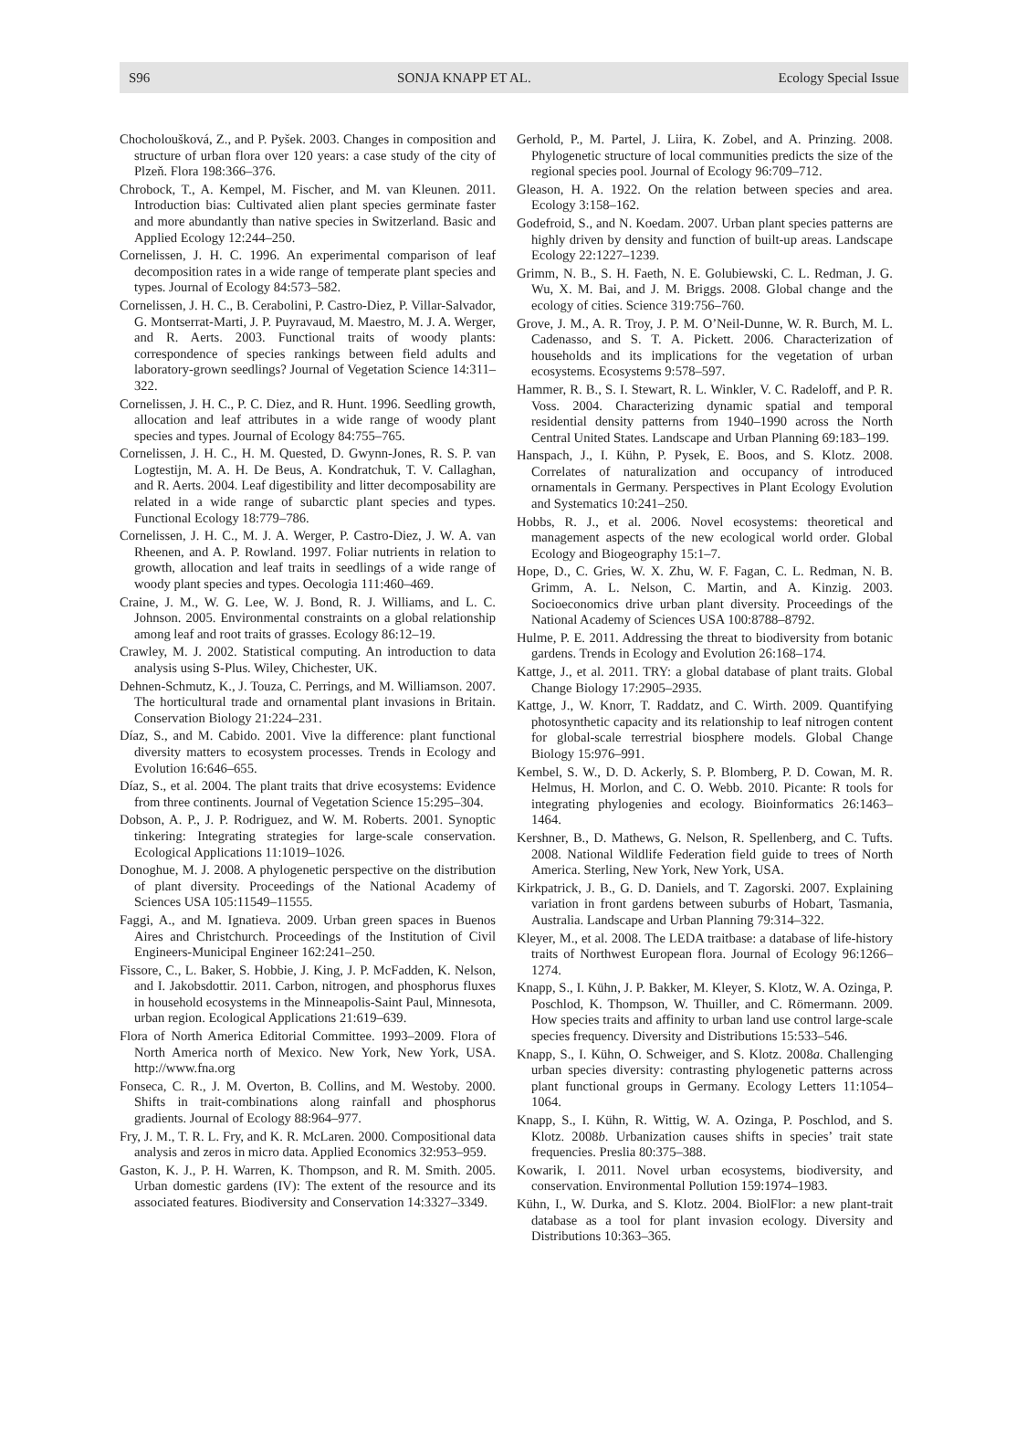S96 SONJA KNAPP ET AL. Ecology Special Issue
Chocholoušková, Z., and P. Pyšek. 2003. Changes in composition and structure of urban flora over 120 years: a case study of the city of Plzeň. Flora 198:366–376.
Chrobock, T., A. Kempel, M. Fischer, and M. van Kleunen. 2011. Introduction bias: Cultivated alien plant species germinate faster and more abundantly than native species in Switzerland. Basic and Applied Ecology 12:244–250.
Cornelissen, J. H. C. 1996. An experimental comparison of leaf decomposition rates in a wide range of temperate plant species and types. Journal of Ecology 84:573–582.
Cornelissen, J. H. C., B. Cerabolini, P. Castro-Diez, P. Villar-Salvador, G. Montserrat-Marti, J. P. Puyravaud, M. Maestro, M. J. A. Werger, and R. Aerts. 2003. Functional traits of woody plants: correspondence of species rankings between field adults and laboratory-grown seedlings? Journal of Vegetation Science 14:311–322.
Cornelissen, J. H. C., P. C. Diez, and R. Hunt. 1996. Seedling growth, allocation and leaf attributes in a wide range of woody plant species and types. Journal of Ecology 84:755–765.
Cornelissen, J. H. C., H. M. Quested, D. Gwynn-Jones, R. S. P. van Logtestijn, M. A. H. De Beus, A. Kondratchuk, T. V. Callaghan, and R. Aerts. 2004. Leaf digestibility and litter decomposability are related in a wide range of subarctic plant species and types. Functional Ecology 18:779–786.
Cornelissen, J. H. C., M. J. A. Werger, P. Castro-Diez, J. W. A. van Rheenen, and A. P. Rowland. 1997. Foliar nutrients in relation to growth, allocation and leaf traits in seedlings of a wide range of woody plant species and types. Oecologia 111:460–469.
Craine, J. M., W. G. Lee, W. J. Bond, R. J. Williams, and L. C. Johnson. 2005. Environmental constraints on a global relationship among leaf and root traits of grasses. Ecology 86:12–19.
Crawley, M. J. 2002. Statistical computing. An introduction to data analysis using S-Plus. Wiley, Chichester, UK.
Dehnen-Schmutz, K., J. Touza, C. Perrings, and M. Williamson. 2007. The horticultural trade and ornamental plant invasions in Britain. Conservation Biology 21:224–231.
Díaz, S., and M. Cabido. 2001. Vive la difference: plant functional diversity matters to ecosystem processes. Trends in Ecology and Evolution 16:646–655.
Díaz, S., et al. 2004. The plant traits that drive ecosystems: Evidence from three continents. Journal of Vegetation Science 15:295–304.
Dobson, A. P., J. P. Rodriguez, and W. M. Roberts. 2001. Synoptic tinkering: Integrating strategies for large-scale conservation. Ecological Applications 11:1019–1026.
Donoghue, M. J. 2008. A phylogenetic perspective on the distribution of plant diversity. Proceedings of the National Academy of Sciences USA 105:11549–11555.
Faggi, A., and M. Ignatieva. 2009. Urban green spaces in Buenos Aires and Christchurch. Proceedings of the Institution of Civil Engineers-Municipal Engineer 162:241–250.
Fissore, C., L. Baker, S. Hobbie, J. King, J. P. McFadden, K. Nelson, and I. Jakobsdottir. 2011. Carbon, nitrogen, and phosphorus fluxes in household ecosystems in the Minneapolis-Saint Paul, Minnesota, urban region. Ecological Applications 21:619–639.
Flora of North America Editorial Committee. 1993–2009. Flora of North America north of Mexico. New York, New York, USA. http://www.fna.org
Fonseca, C. R., J. M. Overton, B. Collins, and M. Westoby. 2000. Shifts in trait-combinations along rainfall and phosphorus gradients. Journal of Ecology 88:964–977.
Fry, J. M., T. R. L. Fry, and K. R. McLaren. 2000. Compositional data analysis and zeros in micro data. Applied Economics 32:953–959.
Gaston, K. J., P. H. Warren, K. Thompson, and R. M. Smith. 2005. Urban domestic gardens (IV): The extent of the resource and its associated features. Biodiversity and Conservation 14:3327–3349.
Gerhold, P., M. Partel, J. Liira, K. Zobel, and A. Prinzing. 2008. Phylogenetic structure of local communities predicts the size of the regional species pool. Journal of Ecology 96:709–712.
Gleason, H. A. 1922. On the relation between species and area. Ecology 3:158–162.
Godefroid, S., and N. Koedam. 2007. Urban plant species patterns are highly driven by density and function of built-up areas. Landscape Ecology 22:1227–1239.
Grimm, N. B., S. H. Faeth, N. E. Golubiewski, C. L. Redman, J. G. Wu, X. M. Bai, and J. M. Briggs. 2008. Global change and the ecology of cities. Science 319:756–760.
Grove, J. M., A. R. Troy, J. P. M. O’Neil-Dunne, W. R. Burch, M. L. Cadenasso, and S. T. A. Pickett. 2006. Characterization of households and its implications for the vegetation of urban ecosystems. Ecosystems 9:578–597.
Hammer, R. B., S. I. Stewart, R. L. Winkler, V. C. Radeloff, and P. R. Voss. 2004. Characterizing dynamic spatial and temporal residential density patterns from 1940–1990 across the North Central United States. Landscape and Urban Planning 69:183–199.
Hanspach, J., I. Kühn, P. Pysek, E. Boos, and S. Klotz. 2008. Correlates of naturalization and occupancy of introduced ornamentals in Germany. Perspectives in Plant Ecology Evolution and Systematics 10:241–250.
Hobbs, R. J., et al. 2006. Novel ecosystems: theoretical and management aspects of the new ecological world order. Global Ecology and Biogeography 15:1–7.
Hope, D., C. Gries, W. X. Zhu, W. F. Fagan, C. L. Redman, N. B. Grimm, A. L. Nelson, C. Martin, and A. Kinzig. 2003. Socioeconomics drive urban plant diversity. Proceedings of the National Academy of Sciences USA 100:8788–8792.
Hulme, P. E. 2011. Addressing the threat to biodiversity from botanic gardens. Trends in Ecology and Evolution 26:168–174.
Kattge, J., et al. 2011. TRY: a global database of plant traits. Global Change Biology 17:2905–2935.
Kattge, J., W. Knorr, T. Raddatz, and C. Wirth. 2009. Quantifying photosynthetic capacity and its relationship to leaf nitrogen content for global-scale terrestrial biosphere models. Global Change Biology 15:976–991.
Kembel, S. W., D. D. Ackerly, S. P. Blomberg, P. D. Cowan, M. R. Helmus, H. Morlon, and C. O. Webb. 2010. Picante: R tools for integrating phylogenies and ecology. Bioinformatics 26:1463–1464.
Kershner, B., D. Mathews, G. Nelson, R. Spellenberg, and C. Tufts. 2008. National Wildlife Federation field guide to trees of North America. Sterling, New York, New York, USA.
Kirkpatrick, J. B., G. D. Daniels, and T. Zagorski. 2007. Explaining variation in front gardens between suburbs of Hobart, Tasmania, Australia. Landscape and Urban Planning 79:314–322.
Kleyer, M., et al. 2008. The LEDA traitbase: a database of life-history traits of Northwest European flora. Journal of Ecology 96:1266–1274.
Knapp, S., I. Kühn, J. P. Bakker, M. Kleyer, S. Klotz, W. A. Ozinga, P. Poschlod, K. Thompson, W. Thuiller, and C. Römermann. 2009. How species traits and affinity to urban land use control large-scale species frequency. Diversity and Distributions 15:533–546.
Knapp, S., I. Kühn, O. Schweiger, and S. Klotz. 2008a. Challenging urban species diversity: contrasting phylogenetic patterns across plant functional groups in Germany. Ecology Letters 11:1054–1064.
Knapp, S., I. Kühn, R. Wittig, W. A. Ozinga, P. Poschlod, and S. Klotz. 2008b. Urbanization causes shifts in species’ trait state frequencies. Preslia 80:375–388.
Kowarik, I. 2011. Novel urban ecosystems, biodiversity, and conservation. Environmental Pollution 159:1974–1983.
Kühn, I., W. Durka, and S. Klotz. 2004. BiolFlor: a new plant-trait database as a tool for plant invasion ecology. Diversity and Distributions 10:363–365.